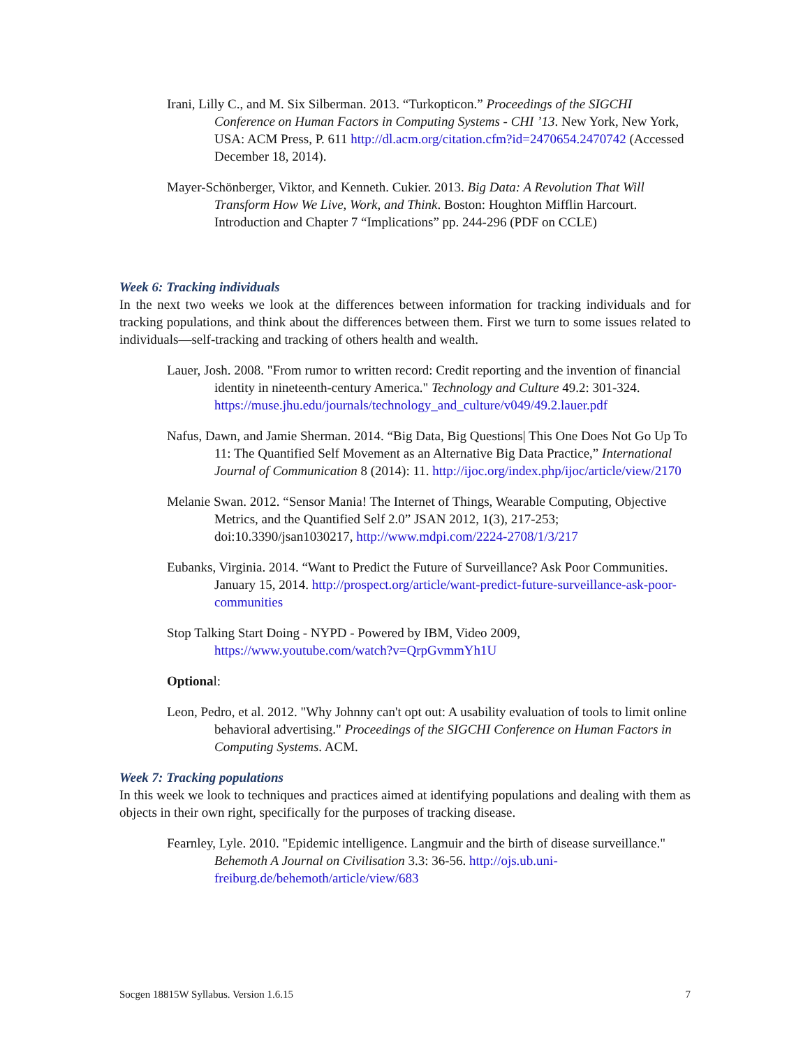Irani, Lilly C., and M. Six Silberman. 2013. “Turkopticon.” Proceedings of the SIGCHI Conference on Human Factors in Computing Systems - CHI ’13. New York, New York, USA: ACM Press, P. 611 http://dl.acm.org/citation.cfm?id=2470654.2470742 (Accessed December 18, 2014).
Mayer-Schönberger, Viktor, and Kenneth. Cukier. 2013. Big Data: A Revolution That Will Transform How We Live, Work, and Think. Boston: Houghton Mifflin Harcourt. Introduction and Chapter 7 “Implications” pp. 244-296 (PDF on CCLE)
Week 6: Tracking individuals
In the next two weeks we look at the differences between information for tracking individuals and for tracking populations, and think about the differences between them. First we turn to some issues related to individuals—self-tracking and tracking of others health and wealth.
Lauer, Josh. 2008. "From rumor to written record: Credit reporting and the invention of financial identity in nineteenth-century America." Technology and Culture 49.2: 301-324. https://muse.jhu.edu/journals/technology_and_culture/v049/49.2.lauer.pdf
Nafus, Dawn, and Jamie Sherman. 2014. “Big Data, Big Questions| This One Does Not Go Up To 11: The Quantified Self Movement as an Alternative Big Data Practice,” International Journal of Communication 8 (2014): 11. http://ijoc.org/index.php/ijoc/article/view/2170
Melanie Swan. 2012. “Sensor Mania! The Internet of Things, Wearable Computing, Objective Metrics, and the Quantified Self 2.0” JSAN 2012, 1(3), 217-253; doi:10.3390/jsan1030217, http://www.mdpi.com/2224-2708/1/3/217
Eubanks, Virginia. 2014. “Want to Predict the Future of Surveillance? Ask Poor Communities. January 15, 2014. http://prospect.org/article/want-predict-future-surveillance-ask-poor-communities
Stop Talking Start Doing - NYPD - Powered by IBM, Video 2009, https://www.youtube.com/watch?v=QrpGvmmYh1U
Optional:
Leon, Pedro, et al. 2012. "Why Johnny can't opt out: A usability evaluation of tools to limit online behavioral advertising." Proceedings of the SIGCHI Conference on Human Factors in Computing Systems. ACM.
Week 7: Tracking populations
In this week we look to techniques and practices aimed at identifying populations and dealing with them as objects in their own right, specifically for the purposes of tracking disease.
Fearnley, Lyle. 2010. "Epidemic intelligence. Langmuir and the birth of disease surveillance." Behemoth A Journal on Civilisation 3.3: 36-56. http://ojs.ub.uni-freiburg.de/behemoth/article/view/683
Socgen 18815W Syllabus. Version 1.6.15 7